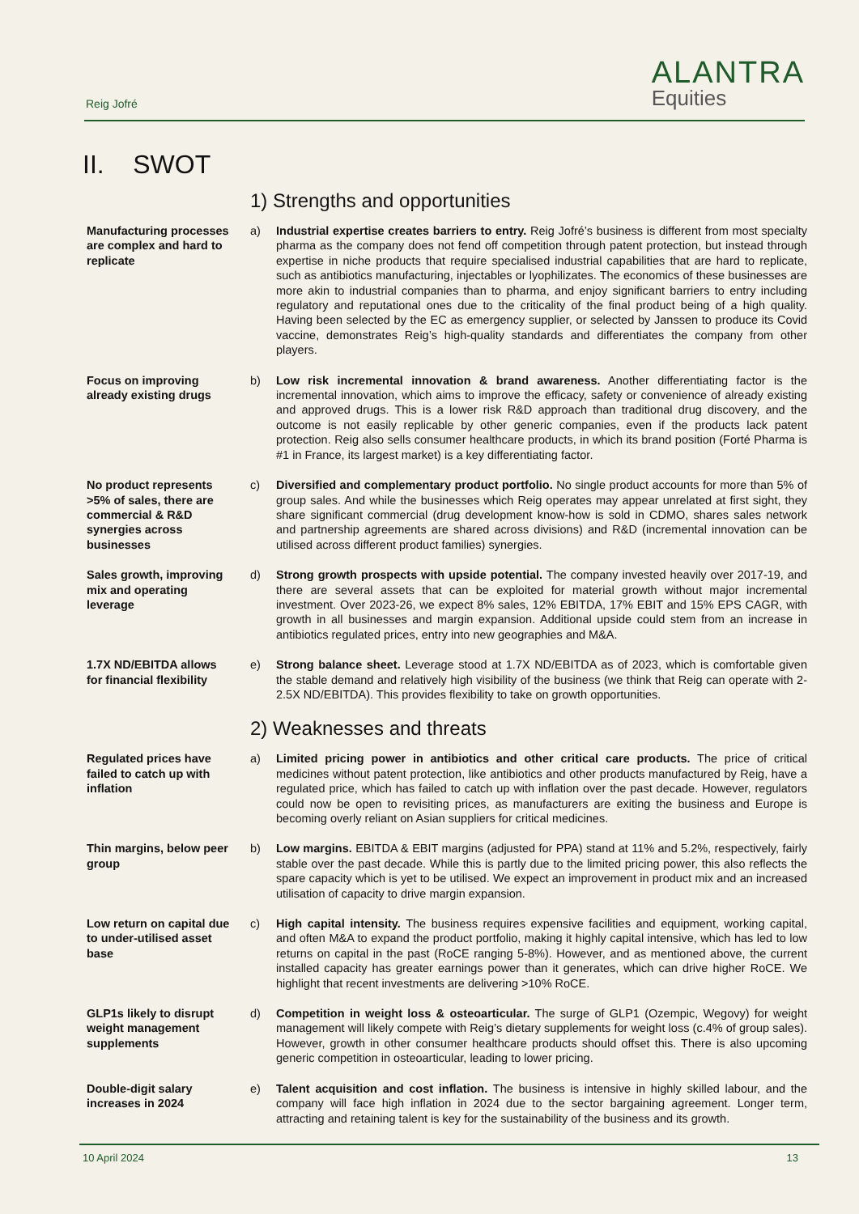Reig Jofré
ALANTRA
Equities
II. SWOT
1) Strengths and opportunities
Manufacturing processes are complex and hard to replicate
a) Industrial expertise creates barriers to entry. Reig Jofré’s business is different from most specialty pharma as the company does not fend off competition through patent protection, but instead through expertise in niche products that require specialised industrial capabilities that are hard to replicate, such as antibiotics manufacturing, injectables or lyophilizates. The economics of these businesses are more akin to industrial companies than to pharma, and enjoy significant barriers to entry including regulatory and reputational ones due to the criticality of the final product being of a high quality. Having been selected by the EC as emergency supplier, or selected by Janssen to produce its Covid vaccine, demonstrates Reig’s high-quality standards and differentiates the company from other players.
Focus on improving already existing drugs
b) Low risk incremental innovation & brand awareness. Another differentiating factor is the incremental innovation, which aims to improve the efficacy, safety or convenience of already existing and approved drugs. This is a lower risk R&D approach than traditional drug discovery, and the outcome is not easily replicable by other generic companies, even if the products lack patent protection. Reig also sells consumer healthcare products, in which its brand position (Forté Pharma is #1 in France, its largest market) is a key differentiating factor.
No product represents >5% of sales, there are commercial & R&D synergies across businesses
c) Diversified and complementary product portfolio. No single product accounts for more than 5% of group sales. And while the businesses which Reig operates may appear unrelated at first sight, they share significant commercial (drug development know-how is sold in CDMO, shares sales network and partnership agreements are shared across divisions) and R&D (incremental innovation can be utilised across different product families) synergies.
Sales growth, improving mix and operating leverage
d) Strong growth prospects with upside potential. The company invested heavily over 2017-19, and there are several assets that can be exploited for material growth without major incremental investment. Over 2023-26, we expect 8% sales, 12% EBITDA, 17% EBIT and 15% EPS CAGR, with growth in all businesses and margin expansion. Additional upside could stem from an increase in antibiotics regulated prices, entry into new geographies and M&A.
1.7X ND/EBITDA allows for financial flexibility
e) Strong balance sheet. Leverage stood at 1.7X ND/EBITDA as of 2023, which is comfortable given the stable demand and relatively high visibility of the business (we think that Reig can operate with 2-2.5X ND/EBITDA). This provides flexibility to take on growth opportunities.
2) Weaknesses and threats
Regulated prices have failed to catch up with inflation
a) Limited pricing power in antibiotics and other critical care products. The price of critical medicines without patent protection, like antibiotics and other products manufactured by Reig, have a regulated price, which has failed to catch up with inflation over the past decade. However, regulators could now be open to revisiting prices, as manufacturers are exiting the business and Europe is becoming overly reliant on Asian suppliers for critical medicines.
Thin margins, below peer group
b) Low margins. EBITDA & EBIT margins (adjusted for PPA) stand at 11% and 5.2%, respectively, fairly stable over the past decade. While this is partly due to the limited pricing power, this also reflects the spare capacity which is yet to be utilised. We expect an improvement in product mix and an increased utilisation of capacity to drive margin expansion.
Low return on capital due to under-utilised asset base
c) High capital intensity. The business requires expensive facilities and equipment, working capital, and often M&A to expand the product portfolio, making it highly capital intensive, which has led to low returns on capital in the past (RoCE ranging 5-8%). However, and as mentioned above, the current installed capacity has greater earnings power than it generates, which can drive higher RoCE. We highlight that recent investments are delivering >10% RoCE.
GLP1s likely to disrupt weight management supplements
d) Competition in weight loss & osteoarticular. The surge of GLP1 (Ozempic, Wegovy) for weight management will likely compete with Reig’s dietary supplements for weight loss (c.4% of group sales). However, growth in other consumer healthcare products should offset this. There is also upcoming generic competition in osteoarticular, leading to lower pricing.
Double-digit salary increases in 2024
e) Talent acquisition and cost inflation. The business is intensive in highly skilled labour, and the company will face high inflation in 2024 due to the sector bargaining agreement. Longer term, attracting and retaining talent is key for the sustainability of the business and its growth.
10 April 2024 13